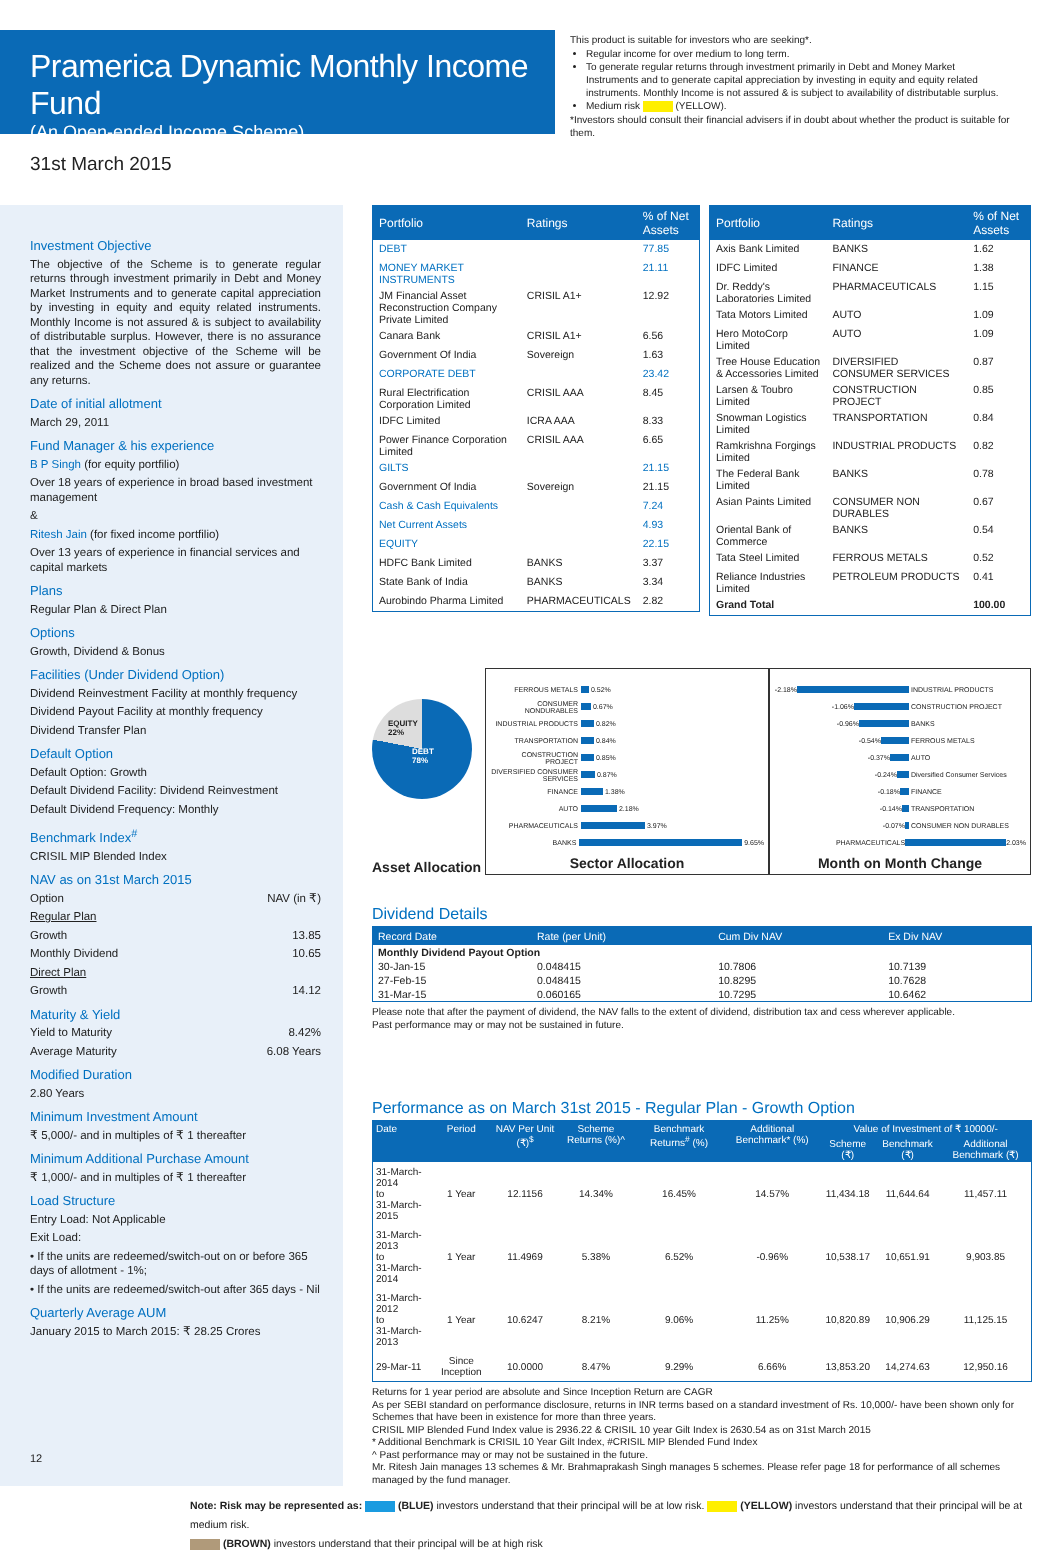Pramerica Dynamic Monthly Income Fund
(An Open-ended Income Scheme)
This product is suitable for investors who are seeking*.
Regular income for over medium to long term.
To generate regular returns through investment primarily in Debt and Money Market Instruments and to generate capital appreciation by investing in equity and equity related instruments. Monthly Income is not assured & is subject to availability of distributable surplus.
Medium risk (YELLOW).
*Investors should consult their financial advisers if in doubt about whether the product is suitable for them.
31st March 2015
Investment Objective
The objective of the Scheme is to generate regular returns through investment primarily in Debt and Money Market Instruments and to generate capital appreciation by investing in equity and equity related instruments. Monthly Income is not assured & is subject to availability of distributable surplus. However, there is no assurance that the investment objective of the Scheme will be realized and the Scheme does not assure or guarantee any returns.
Date of initial allotment
March 29, 2011
Fund Manager & his experience
B P Singh (for equity portfilio)
Over 18 years of experience in broad based investment management
&
Ritesh Jain (for fixed income portfilio)
Over 13 years of experience in financial services and capital markets
Plans
Regular Plan & Direct Plan
Options
Growth, Dividend & Bonus
Facilities (Under Dividend Option)
Dividend Reinvestment Facility at monthly frequency
Dividend Payout Facility at monthly frequency
Dividend Transfer Plan
Default Option
Default Option: Growth
Default Dividend Facility: Dividend Reinvestment
Default Dividend Frequency: Monthly
Benchmark Index<sup>#</sup>
CRISIL MIP Blended Index
NAV as on 31st March 2015
Option NAV (in ₹)
Regular Plan
Growth 13.85
Monthly Dividend 10.65
Direct Plan
Growth 14.12
Maturity & Yield
Yield to Maturity 8.42%
Average Maturity 6.08 Years
Modified Duration
2.80 Years
Minimum Investment Amount
₹ 5,000/- and in multiples of ₹ 1 thereafter
Minimum Additional Purchase Amount
₹ 1,000/- and in multiples of ₹ 1 thereafter
Load Structure
Entry Load: Not Applicable
Exit Load:
• If the units are redeemed/switch-out on or before 365 days of allotment - 1%;
• If the units are redeemed/switch-out after 365 days - Nil
Quarterly Average AUM
January 2015 to March 2015: ₹ 28.25 Crores
| Portfolio | Ratings | % of Net Assets |
| --- | --- | --- |
| DEBT | | 77.85 |
| MONEY MARKET INSTRUMENTS | | 21.11 |
| JM Financial Asset Reconstruction Company Private Limited | CRISIL A1+ | 12.92 |
| Canara Bank | CRISIL A1+ | 6.56 |
| Government Of India | Sovereign | 1.63 |
| CORPORATE DEBT | | 23.42 |
| Rural Electrification Corporation Limited | CRISIL AAA | 8.45 |
| IDFC Limited | ICRA AAA | 8.33 |
| Power Finance Corporation Limited | CRISIL AAA | 6.65 |
| GILTS | | 21.15 |
| Government Of India | Sovereign | 21.15 |
| Cash & Cash Equivalents | | 7.24 |
| Net Current Assets | | 4.93 |
| EQUITY | | 22.15 |
| HDFC Bank Limited | BANKS | 3.37 |
| State Bank of India | BANKS | 3.34 |
| Aurobindo Pharma Limited | PHARMACEUTICALS | 2.82 |
| Portfolio | Ratings | % of Net Assets |
| --- | --- | --- |
| Axis Bank Limited | BANKS | 1.62 |
| IDFC Limited | FINANCE | 1.38 |
| Dr. Reddy's Laboratories Limited | PHARMACEUTICALS | 1.15 |
| Tata Motors Limited | AUTO | 1.09 |
| Hero MotoCorp Limited | AUTO | 1.09 |
| Tree House Education & Accessories Limited | DIVERSIFIED CONSUMER SERVICES | 0.87 |
| Larsen & Toubro Limited | CONSTRUCTION PROJECT | 0.85 |
| Snowman Logistics Limited | TRANSPORTATION | 0.84 |
| Ramkrishna Forgings Limited | INDUSTRIAL PRODUCTS | 0.82 |
| The Federal Bank Limited | BANKS | 0.78 |
| Asian Paints Limited | CONSUMER NON DURABLES | 0.67 |
| Oriental Bank of Commerce | BANKS | 0.54 |
| Tata Steel Limited | FERROUS METALS | 0.52 |
| Reliance Industries Limited | PETROLEUM PRODUCTS | 0.41 |
| Grand Total | | 100.00 |
EQUITY
22%
DEBT
78%
Asset Allocation
FERROUS METALS 0.52%
CONSUMER NONDURABLES 0.67%
INDUSTRIAL PRODUCTS 0.82%
TRANSPORTATION 0.84%
CONSTRUCTION PROJECT 0.85%
DIVERSIFIED CONSUMER SERVICES 0.87%
FINANCE 1.38%
AUTO 2.18%
PHARMACEUTICALS 3.97%
BANKS 9.65%
Sector Allocation
-2.18% INDUSTRIAL PRODUCTS
-1.06% CONSTRUCTION PROJECT
-0.96% BANKS
-0.54% FERROUS METALS
-0.37% AUTO
-0.24% Diversified Consumer Services
-0.18% FINANCE
-0.14% TRANSPORTATION
-0.07% CONSUMER NON DURABLES
PHARMACEUTICALS 2.03%
Month on Month Change
Dividend Details
| Record Date | Rate (per Unit) | Cum Div NAV | Ex Div NAV |
| --- | --- | --- | --- |
| Monthly Dividend Payout Option | | | |
| 30-Jan-15 | 0.048415 | 10.7806 | 10.7139 |
| 27-Feb-15 | 0.048415 | 10.8295 | 10.7628 |
| 31-Mar-15 | 0.060165 | 10.7295 | 10.6462 |
Please note that after the payment of dividend, the NAV falls to the extent of dividend, distribution tax and cess wherever applicable.
Past performance may or may not be sustained in future.
Performance as on March 31st 2015 - Regular Plan - Growth Option
| Date | Period | NAV Per Unit (₹)<sup>$</sup> | Scheme Returns (%)^ | Benchmark Returns<sup>#</sup> (%) | Additional Benchmark* (%) | Value of Investment of ₹ 10000/- | | |
| --- | --- | --- | --- | --- | --- | --- | --- | --- |
| | | | | | | Scheme (₹) | Benchmark (₹) | Additional Benchmark (₹) |
| 31-March-2014 to 31-March-2015 | 1 Year | 12.1156 | 14.34% | 16.45% | 14.57% | 11,434.18 | 11,644.64 | 11,457.11 |
| 31-March-2013 to 31-March-2014 | 1 Year | 11.4969 | 5.38% | 6.52% | -0.96% | 10,538.17 | 10,651.91 | 9,903.85 |
| 31-March-2012 to 31-March-2013 | 1 Year | 10.6247 | 8.21% | 9.06% | 11.25% | 10,820.89 | 10,906.29 | 11,125.15 |
| 29-Mar-11 | Since Inception | 10.0000 | 8.47% | 9.29% | 6.66% | 13,853.20 | 14,274.63 | 12,950.16 |
Returns for 1 year period are absolute and Since Inception Return are CAGR
As per SEBI standard on performance disclosure, returns in INR terms based on a standard investment of Rs. 10,000/- have been shown only for Schemes that have been in existence for more than three years.
CRISIL MIP Blended Fund Index value is 2936.22 & CRISIL 10 year Gilt Index is 2630.54 as on 31st March 2015
* Additional Benchmark is CRISIL 10 Year Gilt Index, #CRISIL MIP Blended Fund Index
^ Past performance may or may not be sustained in the future.
Mr. Ritesh Jain manages 13 schemes & Mr. Brahmaprakash Singh manages 5 schemes. Please refer page 18 for performance of all schemes managed by the fund manager.
Note: Risk may be represented as: (BLUE) investors understand that their principal will be at low risk. (YELLOW) investors understand that their principal will be at medium risk.
(BROWN) investors understand that their principal will be at high risk
12